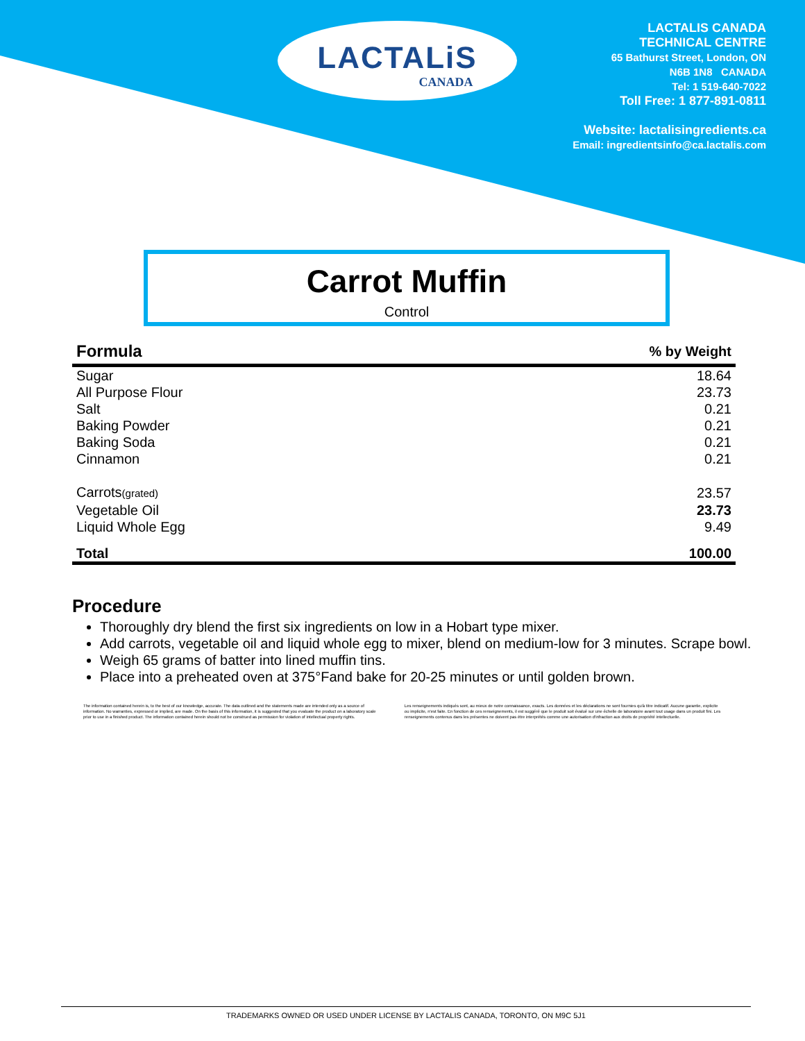LACTALiS
CANADA
LACTALIS CANADA
TECHNICAL CENTRE
65 Bathurst Street, London, ON
N6B 1N8 CANADA
Tel: 1 519-640-7022
Toll Free: 1 877-891-0811
Website: lactalisingredients.ca
Email: ingredientsinfo@ca.lactalis.com
Carrot Muffin
Control
| Formula | % by Weight |
| --- | --- |
| Sugar | 18.64 |
| All Purpose Flour | 23.73 |
| Salt | 0.21 |
| Baking Powder | 0.21 |
| Baking Soda | 0.21 |
| Cinnamon | 0.21 |
| Carrots (grated) | 23.57 |
| Vegetable Oil | 23.73 |
| Liquid Whole Egg | 9.49 |
| Total | 100.00 |
Procedure
Thoroughly dry blend the first six ingredients on low in a Hobart type mixer.
Add carrots, vegetable oil and liquid whole egg to mixer, blend on medium-low for 3 minutes. Scrape bowl.
Weigh 65 grams of batter into lined muffin tins.
Place into a preheated oven at 375°Fand bake for 20-25 minutes or until golden brown.
The information contained herein is, to the best of our knowledge, accurate. The data outlined and the statements made are intended only as a source of information. No warranties, expressed or implied, are made. On the basis of this information, it is suggested that you evaluate the product on a laboratory scale prior to use in a finished product. The information contained herein should not be construed as permission for violation of intellectual property rights.
Les renseignements indiqués sont, au mieux de notre connaissance, exacts. Les données et les déclarations ne sont fournies qu'à titre indicatif. Aucune garantie, explicite ou implicite, n'est faite. En fonction de ces renseignements, il est suggéré que le produit soit évalué sur une échelle de laboratoire avant tout usage dans un produit fini. Les renseignements contenus dans les présentes ne doivent pas être interprétés comme une autorisation d'infraction aux droits de propriété intellectuelle.
TRADEMARKS OWNED OR USED UNDER LICENSE BY LACTALIS CANADA, TORONTO, ON M9C 5J1